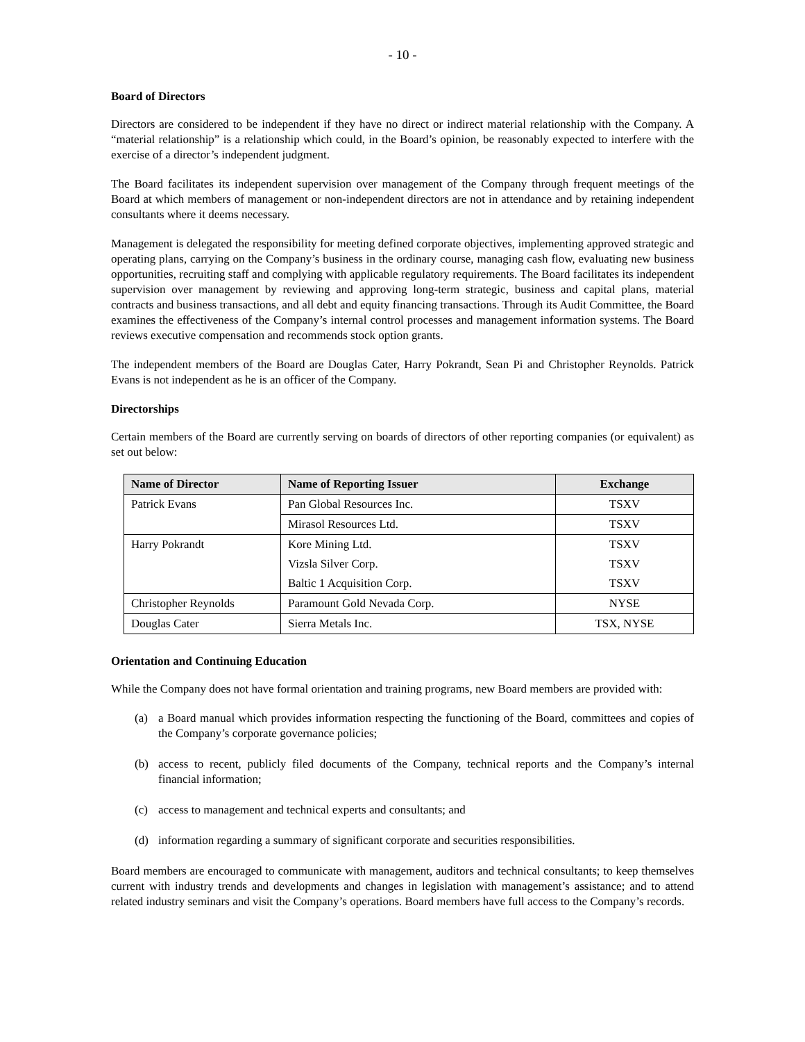- 10 -
Board of Directors
Directors are considered to be independent if they have no direct or indirect material relationship with the Company. A “material relationship” is a relationship which could, in the Board’s opinion, be reasonably expected to interfere with the exercise of a director’s independent judgment.
The Board facilitates its independent supervision over management of the Company through frequent meetings of the Board at which members of management or non-independent directors are not in attendance and by retaining independent consultants where it deems necessary.
Management is delegated the responsibility for meeting defined corporate objectives, implementing approved strategic and operating plans, carrying on the Company’s business in the ordinary course, managing cash flow, evaluating new business opportunities, recruiting staff and complying with applicable regulatory requirements. The Board facilitates its independent supervision over management by reviewing and approving long-term strategic, business and capital plans, material contracts and business transactions, and all debt and equity financing transactions. Through its Audit Committee, the Board examines the effectiveness of the Company’s internal control processes and management information systems. The Board reviews executive compensation and recommends stock option grants.
The independent members of the Board are Douglas Cater, Harry Pokrandt, Sean Pi and Christopher Reynolds. Patrick Evans is not independent as he is an officer of the Company.
Directorships
Certain members of the Board are currently serving on boards of directors of other reporting companies (or equivalent) as set out below:
| Name of Director | Name of Reporting Issuer | Exchange |
| --- | --- | --- |
| Patrick Evans | Pan Global Resources Inc. | TSXV |
| | Mirasol Resources Ltd. | TSXV |
| Harry Pokrandt | Kore Mining Ltd. | TSXV |
| | Vizsla Silver Corp. | TSXV |
| | Baltic 1 Acquisition Corp. | TSXV |
| Christopher Reynolds | Paramount Gold Nevada Corp. | NYSE |
| Douglas Cater | Sierra Metals Inc. | TSX, NYSE |
Orientation and Continuing Education
While the Company does not have formal orientation and training programs, new Board members are provided with:
(a) a Board manual which provides information respecting the functioning of the Board, committees and copies of the Company’s corporate governance policies;
(b) access to recent, publicly filed documents of the Company, technical reports and the Company’s internal financial information;
(c) access to management and technical experts and consultants; and
(d) information regarding a summary of significant corporate and securities responsibilities.
Board members are encouraged to communicate with management, auditors and technical consultants; to keep themselves current with industry trends and developments and changes in legislation with management’s assistance; and to attend related industry seminars and visit the Company’s operations. Board members have full access to the Company’s records.